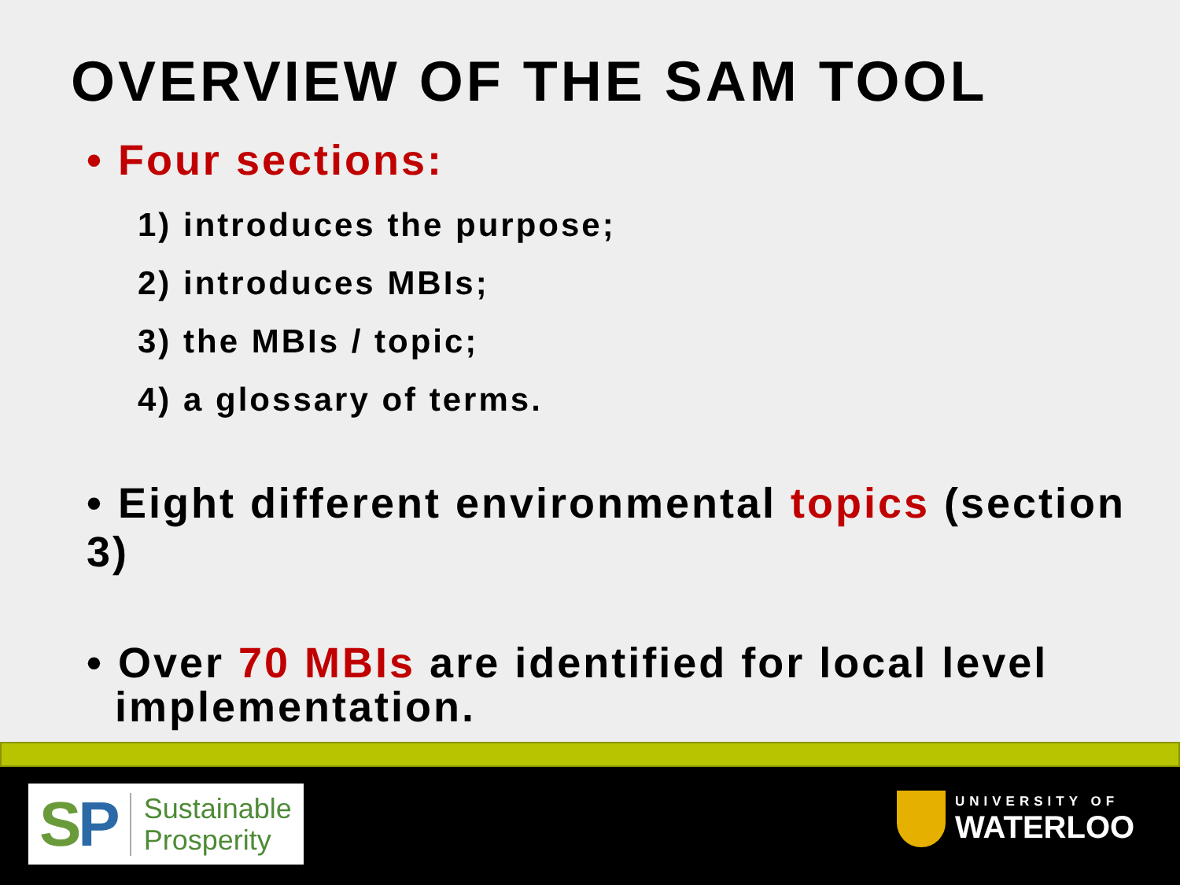OVERVIEW OF THE SAM TOOL
• Four sections:
1) introduces the purpose;
2) introduces MBIs;
3) the MBIs / topic;
4) a glossary of terms.
• Eight different environmental topics (section 3)
• Over 70 MBIs are identified for local level
implementation.
SP
Sustainable
Prosperity
UNIVERSITY OF
WATERLOO